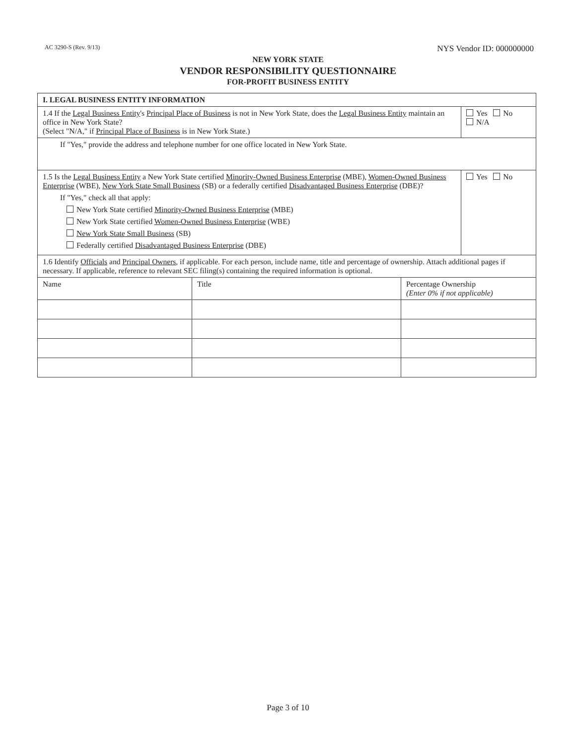AC 3290-S (Rev. 9/13) NYS Vendor ID: 000000000
NEW YORK STATE
VENDOR RESPONSIBILITY QUESTIONNAIRE
FOR-PROFIT BUSINESS ENTITY
| I. LEGAL BUSINESS ENTITY INFORMATION | | | |
| 1.4 If the Legal Business Entity 's Principal Place of Business is not in New York State, does the Legal Business Entity maintain an office in New York State? (Select "N/A," if Principal Place of Business is in New York State.) | | | Yes No N/A |
| If "Yes," provide the address and telephone number for one office located in New York State. | | | |
| 1.5 Is the Legal Business Entity a New York State certified Minority-Owned Business Enterprise (MBE), Women-Owned Business Enterprise (WBE), New York State Small Business (SB) or a federally certified Disadvantaged Business Enterprise (DBE)? If "Yes," check all that apply: New York State certified Minority-Owned Business Enterprise (MBE) New York State certified Women-Owned Business Enterprise (WBE) New York State Small Business (SB) Federally certified Disadvantaged Business Enterprise (DBE) | | | Yes No |
| 1.6 Identify Officials and Principal Owners , if applicable. For each person, include name, title and percentage of ownership. Attach additional pages if necessary. If applicable, reference to relevant SEC filing(s) containing the required information is optional. | | | |
| Name | Title | Percentage Ownership (Enter 0% if not applicable) | |
Page 3 of 10